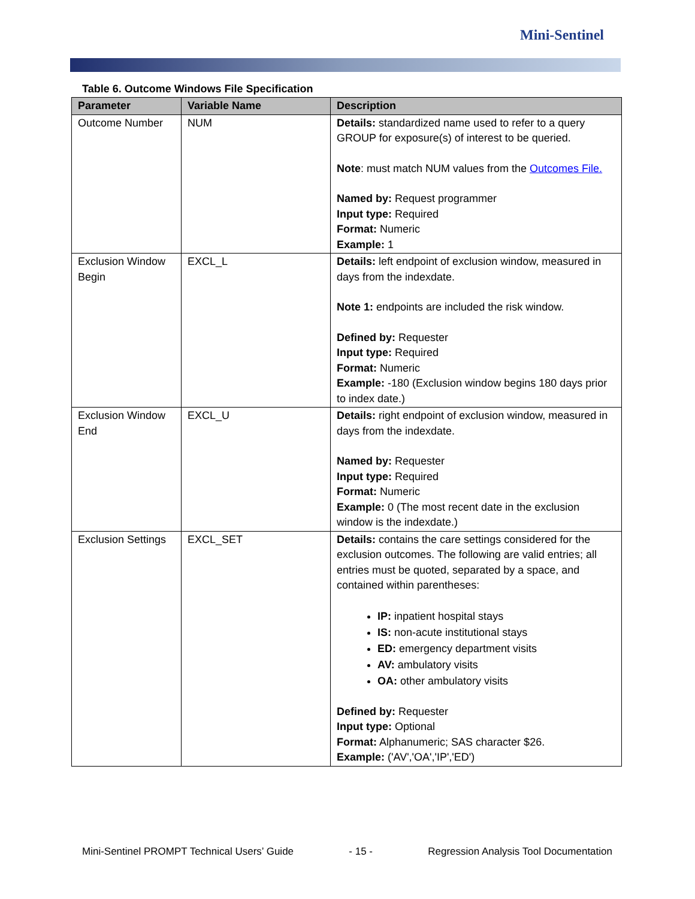Mini-Sentinel
Table 6. Outcome Windows File Specification
| Parameter | Variable Name | Description |
| --- | --- | --- |
| Outcome Number | NUM | Details: standardized name used to refer to a query GROUP for exposure(s) of interest to be queried. Note : must match NUM values from the Outcomes File. Named by: Request programmer Input type: Required Format: Numeric Example: 1 |
| Exclusion Window Begin | EXCL_L | Details: left endpoint of exclusion window, measured in days from the indexdate. Note 1: endpoints are included the risk window. Defined by: Requester Input type: Required Format: Numeric Example: -180 (Exclusion window begins 180 days prior to index date.) |
| Exclusion Window End | EXCL_U | Details: right endpoint of exclusion window, measured in days from the indexdate. Named by: Requester Input type: Required Format: Numeric Example: 0 (The most recent date in the exclusion window is the indexdate.) |
| Exclusion Settings | EXCL_SET | Details: contains the care settings considered for the exclusion outcomes. The following are valid entries; all entries must be quoted, separated by a space, and contained within parentheses: IP: inpatient hospital stays IS: non-acute institutional stays ED: emergency department visits AV: ambulatory visits OA: other ambulatory visits Defined by: Requester Input type: Optional Format: Alphanumeric; SAS character $26. Example: ('AV','OA','IP','ED') |
Mini-Sentinel PROMPT Technical Users’ Guide - 15 - Regression Analysis Tool Documentation